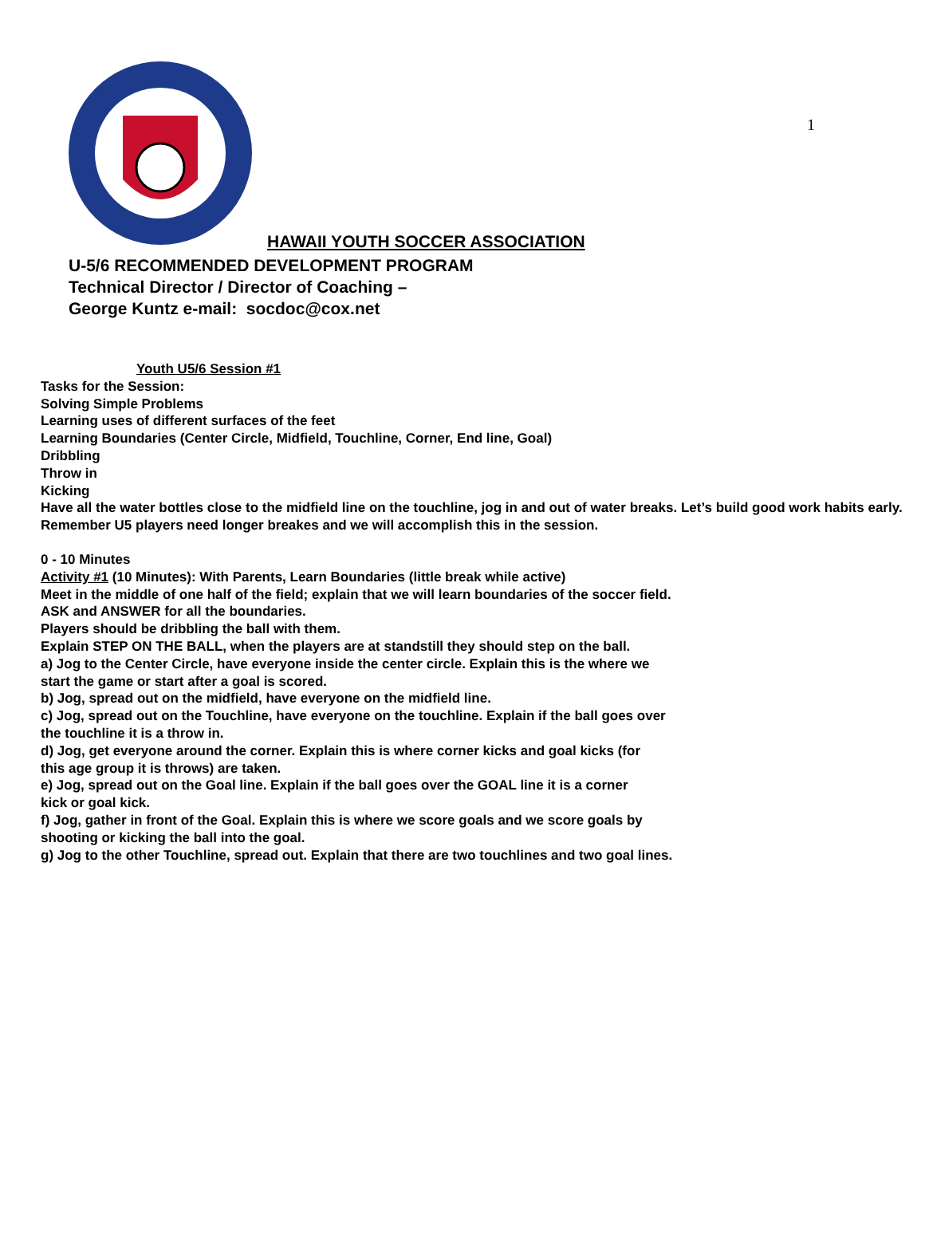1
HAWAII YOUTH SOCCER ASSOCIATION
U-5/6 RECOMMENDED DEVELOPMENT PROGRAM
Technical Director / Director of Coaching –
George Kuntz e-mail: socdoc@cox.net
Youth U5/6 Session #1
Tasks for the Session:
Solving Simple Problems
Learning uses of different surfaces of the feet
Learning Boundaries (Center Circle, Midfield, Touchline, Corner, End line, Goal)
Dribbling
Throw in
Kicking
Have all the water bottles close to the midfield line on the touchline, jog in and out of water breaks. Let’s build good work habits early. Remember U5 players need longer breakes and we will accomplish this in the session.
0 - 10 Minutes
Activity #1 (10 Minutes): With Parents, Learn Boundaries (little break while active)
Meet in the middle of one half of the field; explain that we will learn boundaries of the soccer field.
ASK and ANSWER for all the boundaries.
Players should be dribbling the ball with them.
Explain STEP ON THE BALL, when the players are at standstill they should step on the ball.
a) Jog to the Center Circle, have everyone inside the center circle. Explain this is the where we start the game or start after a goal is scored.
b) Jog, spread out on the midfield, have everyone on the midfield line.
c) Jog, spread out on the Touchline, have everyone on the touchline. Explain if the ball goes over the touchline it is a throw in.
d) Jog, get everyone around the corner. Explain this is where corner kicks and goal kicks (for this age group it is throws) are taken.
e) Jog, spread out on the Goal line. Explain if the ball goes over the GOAL line it is a corner kick or goal kick.
f) Jog, gather in front of the Goal. Explain this is where we score goals and we score goals by shooting or kicking the ball into the goal.
g) Jog to the other Touchline, spread out. Explain that there are two touchlines and two goal lines.